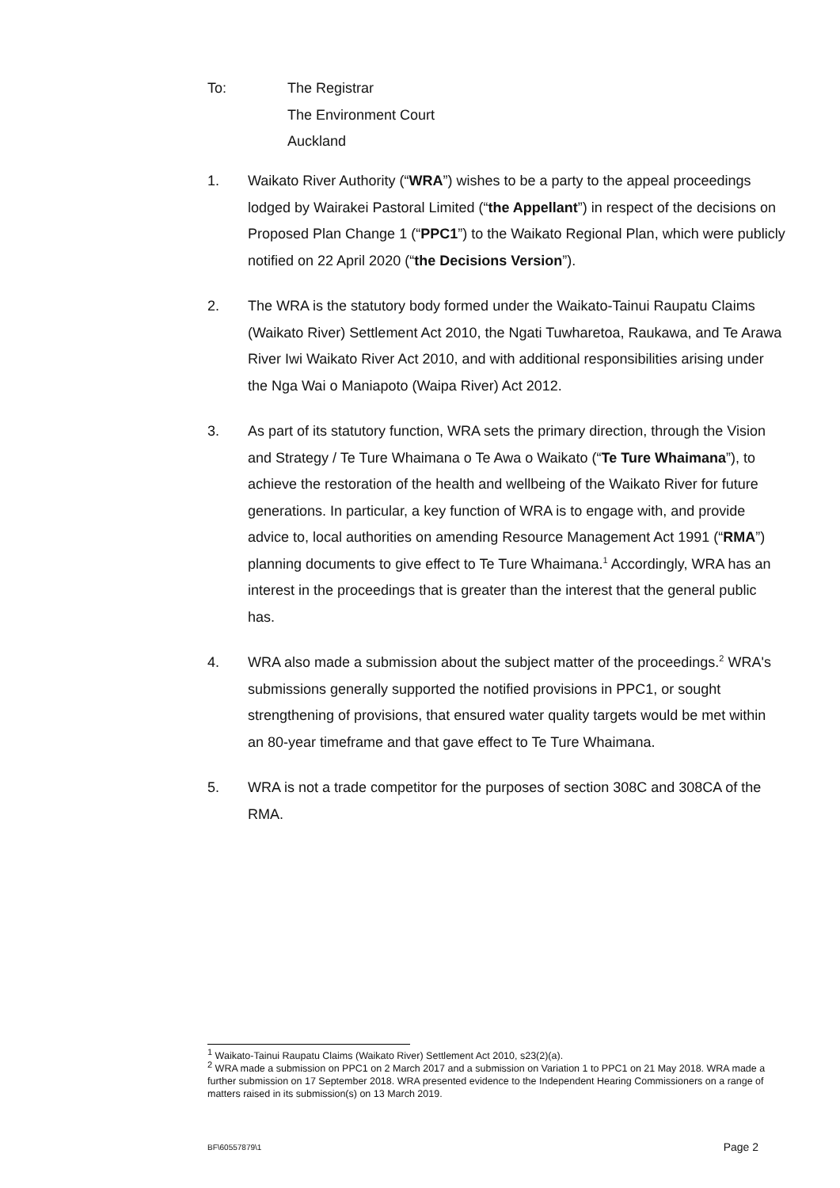To: The Registrar
The Environment Court
Auckland
1. Waikato River Authority (“WRA”) wishes to be a party to the appeal proceedings lodged by Wairakei Pastoral Limited (“the Appellant”) in respect of the decisions on Proposed Plan Change 1 (“PPC1”) to the Waikato Regional Plan, which were publicly notified on 22 April 2020 (“the Decisions Version”).
2. The WRA is the statutory body formed under the Waikato-Tainui Raupatu Claims (Waikato River) Settlement Act 2010, the Ngati Tuwharetoa, Raukawa, and Te Arawa River Iwi Waikato River Act 2010, and with additional responsibilities arising under the Nga Wai o Maniapoto (Waipa River) Act 2012.
3. As part of its statutory function, WRA sets the primary direction, through the Vision and Strategy / Te Ture Whaimana o Te Awa o Waikato (“Te Ture Whaimana”), to achieve the restoration of the health and wellbeing of the Waikato River for future generations. In particular, a key function of WRA is to engage with, and provide advice to, local authorities on amending Resource Management Act 1991 (“RMA”) planning documents to give effect to Te Ture Whaimana.<sup>1</sup> Accordingly, WRA has an interest in the proceedings that is greater than the interest that the general public has.
4. WRA also made a submission about the subject matter of the proceedings.<sup>2</sup> WRA's submissions generally supported the notified provisions in PPC1, or sought strengthening of provisions, that ensured water quality targets would be met within an 80-year timeframe and that gave effect to Te Ture Whaimana.
5. WRA is not a trade competitor for the purposes of section 308C and 308CA of the RMA.
<sup>1</sup> Waikato-Tainui Raupatu Claims (Waikato River) Settlement Act 2010, s23(2)(a).
<sup>2</sup> WRA made a submission on PPC1 on 2 March 2017 and a submission on Variation 1 to PPC1 on 21 May 2018. WRA made a further submission on 17 September 2018. WRA presented evidence to the Independent Hearing Commissioners on a range of matters raised in its submission(s) on 13 March 2019.
BF\60557879\1 Page 2